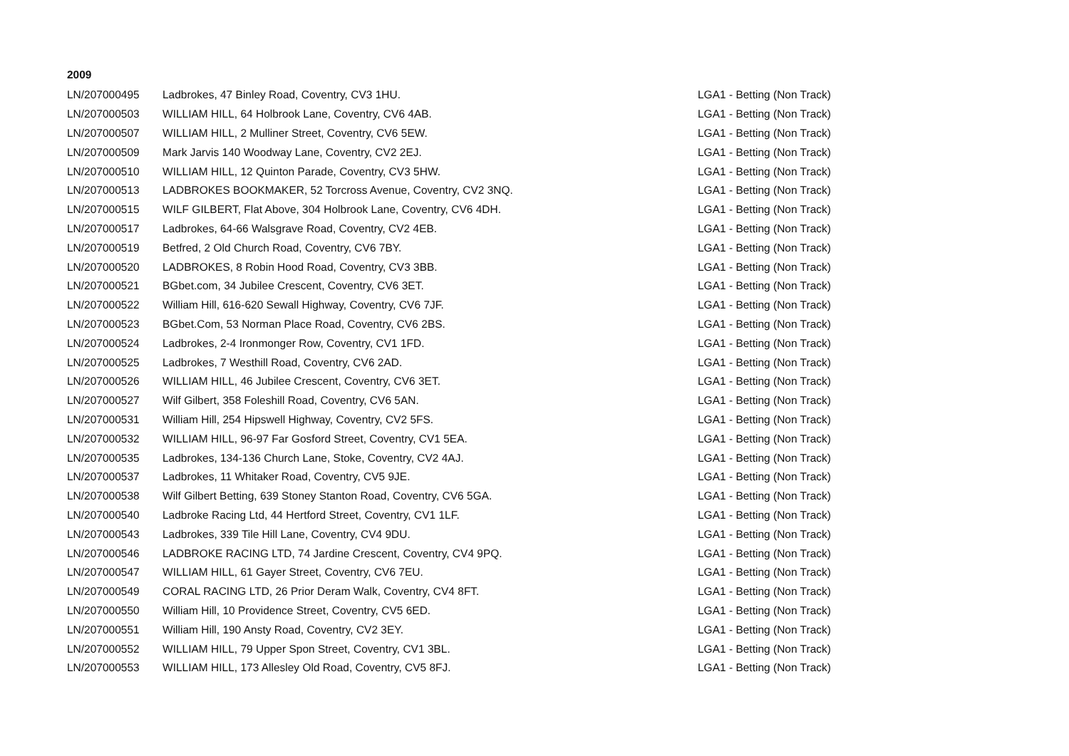2009
| LN/207000495 | Ladbrokes, 47 Binley Road, Coventry, CV3 1HU. | LGA1 - Betting (Non Track) |
| LN/207000503 | WILLIAM HILL, 64 Holbrook Lane, Coventry, CV6 4AB. | LGA1 - Betting (Non Track) |
| LN/207000507 | WILLIAM HILL, 2 Mulliner Street, Coventry, CV6 5EW. | LGA1 - Betting (Non Track) |
| LN/207000509 | Mark Jarvis 140 Woodway Lane, Coventry, CV2 2EJ. | LGA1 - Betting (Non Track) |
| LN/207000510 | WILLIAM HILL, 12 Quinton Parade, Coventry, CV3 5HW. | LGA1 - Betting (Non Track) |
| LN/207000513 | LADBROKES BOOKMAKER, 52 Torcross Avenue, Coventry, CV2 3NQ. | LGA1 - Betting (Non Track) |
| LN/207000515 | WILF GILBERT, Flat Above, 304 Holbrook Lane, Coventry, CV6 4DH. | LGA1 - Betting (Non Track) |
| LN/207000517 | Ladbrokes, 64-66 Walsgrave Road, Coventry, CV2 4EB. | LGA1 - Betting (Non Track) |
| LN/207000519 | Betfred, 2 Old Church Road, Coventry, CV6 7BY. | LGA1 - Betting (Non Track) |
| LN/207000520 | LADBROKES, 8 Robin Hood Road, Coventry, CV3 3BB. | LGA1 - Betting (Non Track) |
| LN/207000521 | BGbet.com, 34 Jubilee Crescent, Coventry, CV6 3ET. | LGA1 - Betting (Non Track) |
| LN/207000522 | William Hill, 616-620 Sewall Highway, Coventry, CV6 7JF. | LGA1 - Betting (Non Track) |
| LN/207000523 | BGbet.Com, 53 Norman Place Road, Coventry, CV6 2BS. | LGA1 - Betting (Non Track) |
| LN/207000524 | Ladbrokes, 2-4 Ironmonger Row, Coventry, CV1 1FD. | LGA1 - Betting (Non Track) |
| LN/207000525 | Ladbrokes, 7 Westhill Road, Coventry, CV6 2AD. | LGA1 - Betting (Non Track) |
| LN/207000526 | WILLIAM HILL, 46 Jubilee Crescent, Coventry, CV6 3ET. | LGA1 - Betting (Non Track) |
| LN/207000527 | Wilf Gilbert, 358 Foleshill Road, Coventry, CV6 5AN. | LGA1 - Betting (Non Track) |
| LN/207000531 | William Hill, 254 Hipswell Highway, Coventry, CV2 5FS. | LGA1 - Betting (Non Track) |
| LN/207000532 | WILLIAM HILL, 96-97 Far Gosford Street, Coventry, CV1 5EA. | LGA1 - Betting (Non Track) |
| LN/207000535 | Ladbrokes, 134-136 Church Lane, Stoke, Coventry, CV2 4AJ. | LGA1 - Betting (Non Track) |
| LN/207000537 | Ladbrokes, 11 Whitaker Road, Coventry, CV5 9JE. | LGA1 - Betting (Non Track) |
| LN/207000538 | Wilf Gilbert Betting, 639 Stoney Stanton Road, Coventry, CV6 5GA. | LGA1 - Betting (Non Track) |
| LN/207000540 | Ladbroke Racing Ltd, 44 Hertford Street, Coventry, CV1 1LF. | LGA1 - Betting (Non Track) |
| LN/207000543 | Ladbrokes, 339 Tile Hill Lane, Coventry, CV4 9DU. | LGA1 - Betting (Non Track) |
| LN/207000546 | LADBROKE RACING LTD, 74 Jardine Crescent, Coventry, CV4 9PQ. | LGA1 - Betting (Non Track) |
| LN/207000547 | WILLIAM HILL, 61 Gayer Street, Coventry, CV6 7EU. | LGA1 - Betting (Non Track) |
| LN/207000549 | CORAL RACING LTD, 26 Prior Deram Walk, Coventry, CV4 8FT. | LGA1 - Betting (Non Track) |
| LN/207000550 | William Hill, 10 Providence Street, Coventry, CV5 6ED. | LGA1 - Betting (Non Track) |
| LN/207000551 | William Hill, 190 Ansty Road, Coventry, CV2 3EY. | LGA1 - Betting (Non Track) |
| LN/207000552 | WILLIAM HILL, 79 Upper Spon Street, Coventry, CV1 3BL. | LGA1 - Betting (Non Track) |
| LN/207000553 | WILLIAM HILL, 173 Allesley Old Road, Coventry, CV5 8FJ. | LGA1 - Betting (Non Track) |